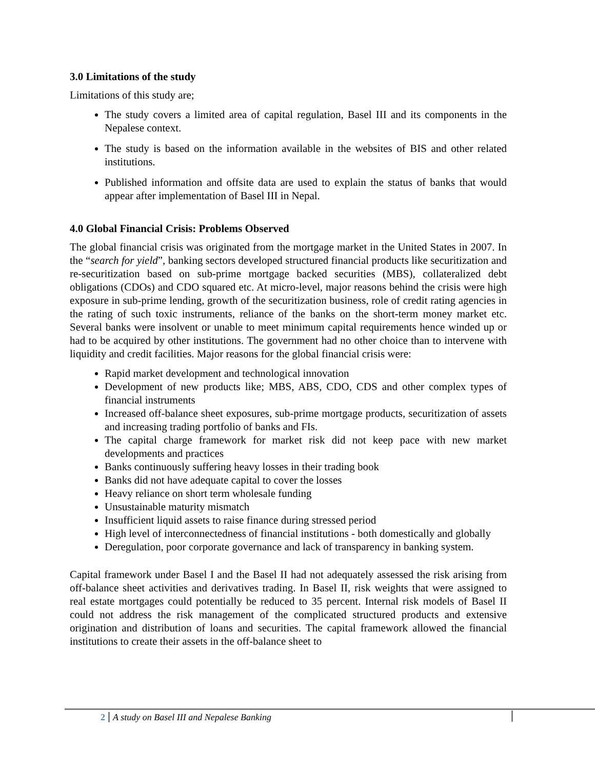3.0 Limitations of the study
Limitations of this study are;
The study covers a limited area of capital regulation, Basel III and its components in the Nepalese context.
The study is based on the information available in the websites of BIS and other related institutions.
Published information and offsite data are used to explain the status of banks that would appear after implementation of Basel III in Nepal.
4.0 Global Financial Crisis: Problems Observed
The global financial crisis was originated from the mortgage market in the United States in 2007. In the “search for yield”, banking sectors developed structured financial products like securitization and re-securitization based on sub-prime mortgage backed securities (MBS), collateralized debt obligations (CDOs) and CDO squared etc. At micro-level, major reasons behind the crisis were high exposure in sub-prime lending, growth of the securitization business, role of credit rating agencies in the rating of such toxic instruments, reliance of the banks on the short-term money market etc. Several banks were insolvent or unable to meet minimum capital requirements hence winded up or had to be acquired by other institutions. The government had no other choice than to intervene with liquidity and credit facilities. Major reasons for the global financial crisis were:
Rapid market development and technological innovation
Development of new products like; MBS, ABS, CDO, CDS and other complex types of financial instruments
Increased off-balance sheet exposures, sub-prime mortgage products, securitization of assets and increasing trading portfolio of banks and FIs.
The capital charge framework for market risk did not keep pace with new market developments and practices
Banks continuously suffering heavy losses in their trading book
Banks did not have adequate capital to cover the losses
Heavy reliance on short term wholesale funding
Unsustainable maturity mismatch
Insufficient liquid assets to raise finance during stressed period
High level of interconnectedness of financial institutions - both domestically and globally
Deregulation, poor corporate governance and lack of transparency in banking system.
Capital framework under Basel I and the Basel II had not adequately assessed the risk arising from off-balance sheet activities and derivatives trading. In Basel II, risk weights that were assigned to real estate mortgages could potentially be reduced to 35 percent. Internal risk models of Basel II could not address the risk management of the complicated structured products and extensive origination and distribution of loans and securities. The capital framework allowed the financial institutions to create their assets in the off-balance sheet to
2 A study on Basel III and Nepalese Banking